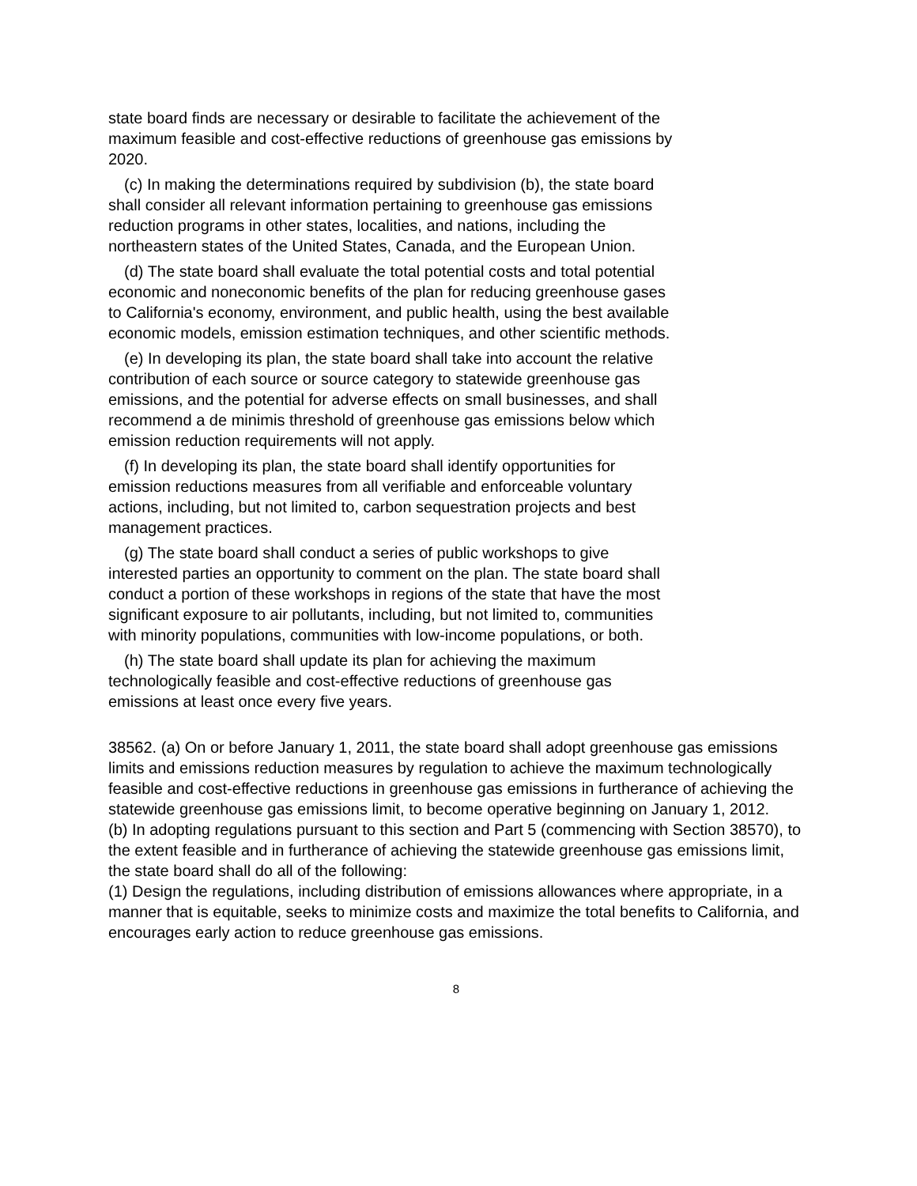state board finds are necessary or desirable to facilitate the achievement of the maximum feasible and cost-effective reductions of greenhouse gas emissions by 2020.
(c) In making the determinations required by subdivision (b), the state board shall consider all relevant information pertaining to greenhouse gas emissions reduction programs in other states, localities, and nations, including the northeastern states of the United States, Canada, and the European Union.
(d) The state board shall evaluate the total potential costs and total potential economic and noneconomic benefits of the plan for reducing greenhouse gases to California's economy, environment, and public health, using the best available economic models, emission estimation techniques, and other scientific methods.
(e) In developing its plan, the state board shall take into account the relative contribution of each source or source category to statewide greenhouse gas emissions, and the potential for adverse effects on small businesses, and shall recommend a de minimis threshold of greenhouse gas emissions below which emission reduction requirements will not apply.
(f) In developing its plan, the state board shall identify opportunities for emission reductions measures from all verifiable and enforceable voluntary actions, including, but not limited to, carbon sequestration projects and best management practices.
(g) The state board shall conduct a series of public workshops to give interested parties an opportunity to comment on the plan. The state board shall conduct a portion of these workshops in regions of the state that have the most significant exposure to air pollutants, including, but not limited to, communities with minority populations, communities with low-income populations, or both.
(h) The state board shall update its plan for achieving the maximum technologically feasible and cost-effective reductions of greenhouse gas emissions at least once every five years.
38562. (a) On or before January 1, 2011, the state board shall adopt greenhouse gas emissions limits and emissions reduction measures by regulation to achieve the maximum technologically feasible and cost-effective reductions in greenhouse gas emissions in furtherance of achieving the statewide greenhouse gas emissions limit, to become operative beginning on January 1, 2012.
(b) In adopting regulations pursuant to this section and Part 5 (commencing with Section 38570), to the extent feasible and in furtherance of achieving the statewide greenhouse gas emissions limit, the state board shall do all of the following:
(1) Design the regulations, including distribution of emissions allowances where appropriate, in a manner that is equitable, seeks to minimize costs and maximize the total benefits to California, and encourages early action to reduce greenhouse gas emissions.
8